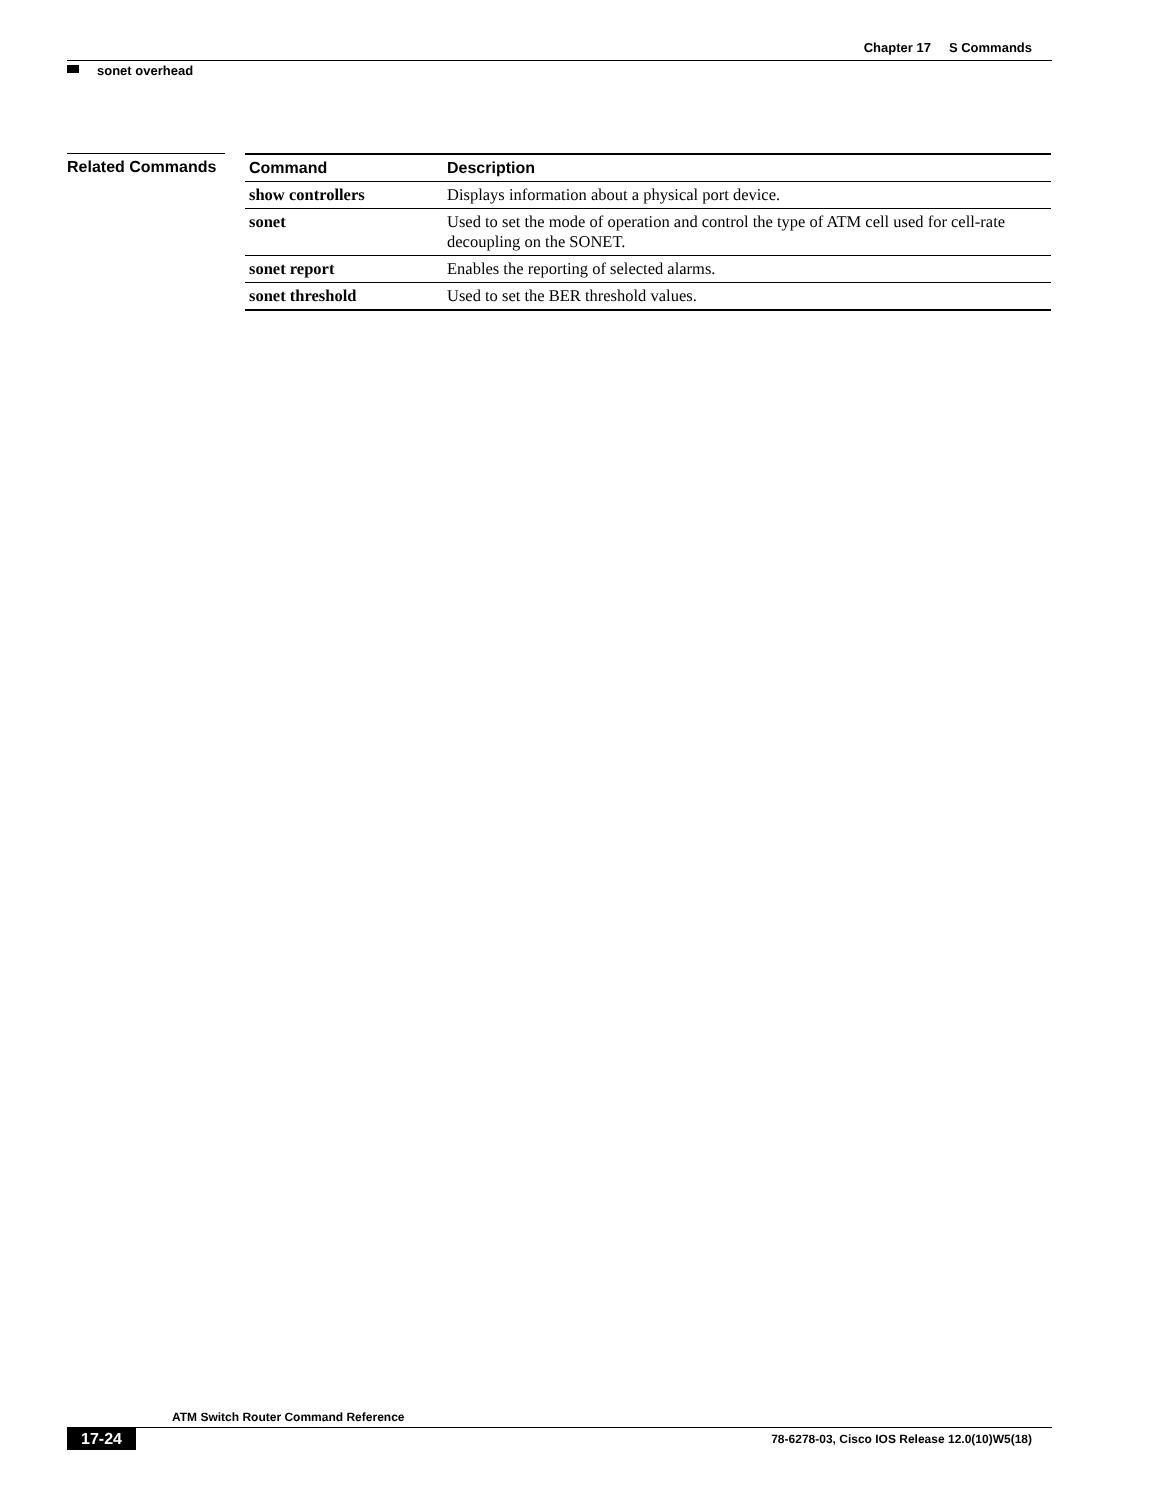Chapter 17 S Commands
sonet overhead
Related Commands
| Command | Description |
| --- | --- |
| show controllers | Displays information about a physical port device. |
| sonet | Used to set the mode of operation and control the type of ATM cell used for cell-rate decoupling on the SONET. |
| sonet report | Enables the reporting of selected alarms. |
| sonet threshold | Used to set the BER threshold values. |
ATM Switch Router Command Reference
17-24 78-6278-03, Cisco IOS Release 12.0(10)W5(18)